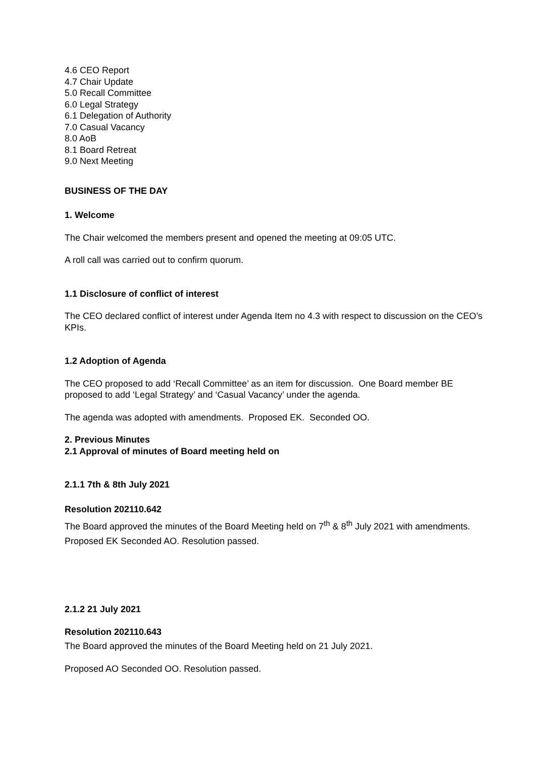4.6 CEO Report
4.7 Chair Update
5.0 Recall Committee
6.0 Legal Strategy
6.1 Delegation of Authority
7.0 Casual Vacancy
8.0 AoB
8.1 Board Retreat
9.0 Next Meeting
BUSINESS OF THE DAY
1. Welcome
The Chair welcomed the members present and opened the meeting at 09:05 UTC.
A roll call was carried out to confirm quorum.
1.1 Disclosure of conflict of interest
The CEO declared conflict of interest under Agenda Item no 4.3 with respect to discussion on the CEO’s KPIs.
1.2 Adoption of Agenda
The CEO proposed to add ‘Recall Committee’ as an item for discussion. One Board member BE proposed to add ‘Legal Strategy’ and ‘Casual Vacancy’ under the agenda.
The agenda was adopted with amendments. Proposed EK. Seconded OO.
2. Previous Minutes
2.1 Approval of minutes of Board meeting held on
2.1.1 7th & 8th July 2021
Resolution 202110.642
The Board approved the minutes of the Board Meeting held on 7<sup>th</sup> & 8<sup>th</sup> July 2021 with amendments.
Proposed EK Seconded AO. Resolution passed.
2.1.2 21 July 2021
Resolution 202110.643
The Board approved the minutes of the Board Meeting held on 21 July 2021.
Proposed AO Seconded OO. Resolution passed.